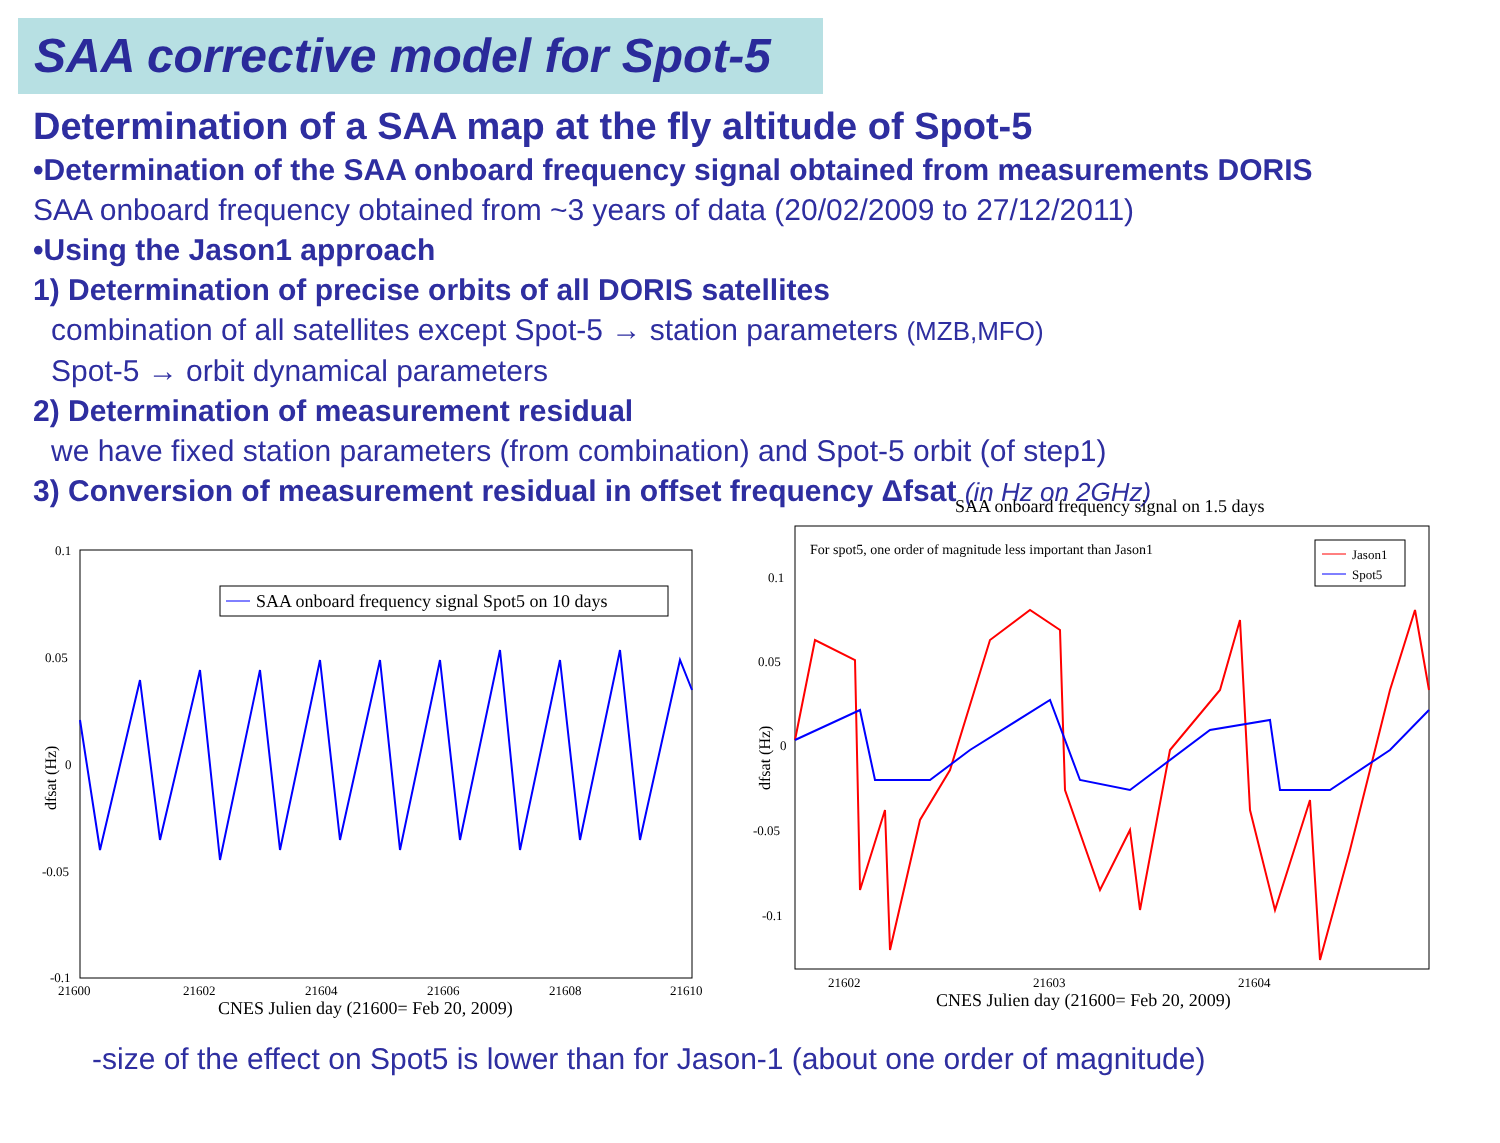SAA corrective model for Spot-5
Determination of a SAA map at the fly altitude of Spot-5
•Determination of the SAA onboard frequency signal obtained from measurements DORIS
SAA onboard frequency obtained from ~3 years of data (20/02/2009 to 27/12/2011)
•Using the Jason1 approach
1) Determination of precise orbits of all DORIS satellites
combination of all satellites except Spot-5 → station parameters (MZB,MFO)
Spot-5 → orbit dynamical parameters
2) Determination of measurement residual
we have fixed station parameters (from combination) and Spot-5 orbit (of step1)
3) Conversion of measurement residual in offset frequency Δfsat (in Hz on 2GHz)
0.1
0.05
0
-0.05
-0.1
21600
21602
21604
21606
21608
21610
CNES Julien day (21600= Feb 20, 2009)
dfsat (Hz)
SAA onboard frequency signal Spot5 on 10 days
SAA onboard frequency signal on 1.5 days
0.1
0.05
0
-0.05
-0.1
21602
21603
21604
CNES Julien day (21600= Feb 20, 2009)
dfsat (Hz)
For spot5, one order of magnitude less important than Jason1
Jason1
Spot5
-size of the effect on Spot5 is lower than for Jason-1 (about one order of magnitude)